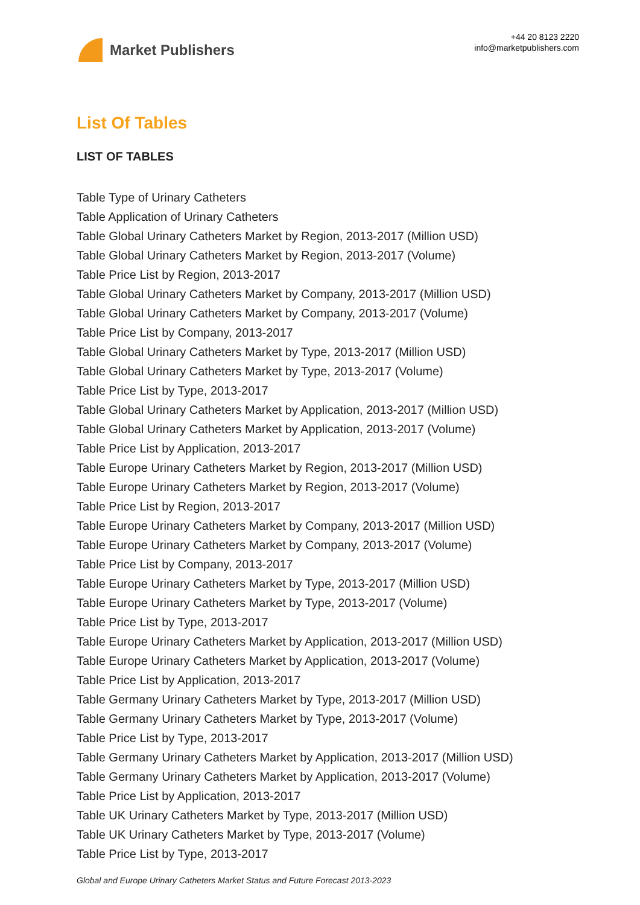Market Publishers
+44 20 8123 2220
info@marketpublishers.com
List Of Tables
LIST OF TABLES
Table Type of Urinary Catheters
Table Application of Urinary Catheters
Table Global Urinary Catheters Market by Region, 2013-2017 (Million USD)
Table Global Urinary Catheters Market by Region, 2013-2017 (Volume)
Table Price List by Region, 2013-2017
Table Global Urinary Catheters Market by Company, 2013-2017 (Million USD)
Table Global Urinary Catheters Market by Company, 2013-2017 (Volume)
Table Price List by Company, 2013-2017
Table Global Urinary Catheters Market by Type, 2013-2017 (Million USD)
Table Global Urinary Catheters Market by Type, 2013-2017 (Volume)
Table Price List by Type, 2013-2017
Table Global Urinary Catheters Market by Application, 2013-2017 (Million USD)
Table Global Urinary Catheters Market by Application, 2013-2017 (Volume)
Table Price List by Application, 2013-2017
Table Europe Urinary Catheters Market by Region, 2013-2017 (Million USD)
Table Europe Urinary Catheters Market by Region, 2013-2017 (Volume)
Table Price List by Region, 2013-2017
Table Europe Urinary Catheters Market by Company, 2013-2017 (Million USD)
Table Europe Urinary Catheters Market by Company, 2013-2017 (Volume)
Table Price List by Company, 2013-2017
Table Europe Urinary Catheters Market by Type, 2013-2017 (Million USD)
Table Europe Urinary Catheters Market by Type, 2013-2017 (Volume)
Table Price List by Type, 2013-2017
Table Europe Urinary Catheters Market by Application, 2013-2017 (Million USD)
Table Europe Urinary Catheters Market by Application, 2013-2017 (Volume)
Table Price List by Application, 2013-2017
Table Germany Urinary Catheters Market by Type, 2013-2017 (Million USD)
Table Germany Urinary Catheters Market by Type, 2013-2017 (Volume)
Table Price List by Type, 2013-2017
Table Germany Urinary Catheters Market by Application, 2013-2017 (Million USD)
Table Germany Urinary Catheters Market by Application, 2013-2017 (Volume)
Table Price List by Application, 2013-2017
Table UK Urinary Catheters Market by Type, 2013-2017 (Million USD)
Table UK Urinary Catheters Market by Type, 2013-2017 (Volume)
Table Price List by Type, 2013-2017
Global and Europe Urinary Catheters Market Status and Future Forecast 2013-2023